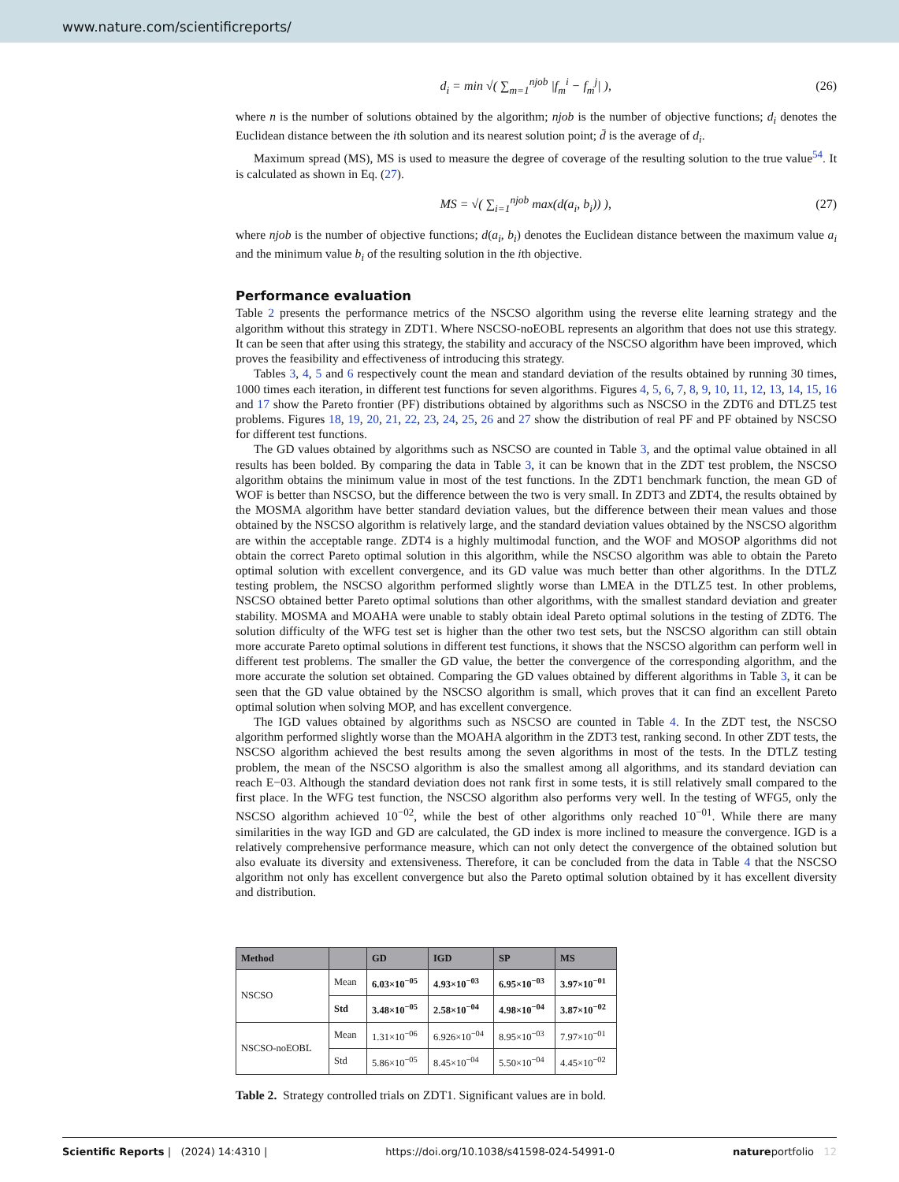www.nature.com/scientificreports/
d<sub>i</sub> = min √( ∑<sub>m=1</sub><sup>njob</sup> |f<sub>m</sub><sup>i</sup> − f<sub>m</sub><sup>j</sup>| ),
(26)
where n is the number of solutions obtained by the algorithm; njob is the number of objective functions; d<sub>i</sub> denotes the Euclidean distance between the ith solution and its nearest solution point; d̄ is the average of d<sub>i</sub>.
Maximum spread (MS), MS is used to measure the degree of coverage of the resulting solution to the true value<sup>54</sup>. It is calculated as shown in Eq. (27).
MS = √( ∑<sub>i=1</sub><sup>njob</sup> max(d(a<sub>i</sub>, b<sub>i</sub>)) ),
(27)
where njob is the number of objective functions; d(a<sub>i</sub>, b<sub>i</sub>) denotes the Euclidean distance between the maximum value a<sub>i</sub> and the minimum value b<sub>i</sub> of the resulting solution in the ith objective.
Performance evaluation
Table 2 presents the performance metrics of the NSCSO algorithm using the reverse elite learning strategy and the algorithm without this strategy in ZDT1. Where NSCSO-noEOBL represents an algorithm that does not use this strategy. It can be seen that after using this strategy, the stability and accuracy of the NSCSO algorithm have been improved, which proves the feasibility and effectiveness of introducing this strategy.
Tables 3, 4, 5 and 6 respectively count the mean and standard deviation of the results obtained by running 30 times, 1000 times each iteration, in different test functions for seven algorithms. Figures 4, 5, 6, 7, 8, 9, 10, 11, 12, 13, 14, 15, 16 and 17 show the Pareto frontier (PF) distributions obtained by algorithms such as NSCSO in the ZDT6 and DTLZ5 test problems. Figures 18, 19, 20, 21, 22, 23, 24, 25, 26 and 27 show the distribution of real PF and PF obtained by NSCSO for different test functions.
The GD values obtained by algorithms such as NSCSO are counted in Table 3, and the optimal value obtained in all results has been bolded. By comparing the data in Table 3, it can be known that in the ZDT test problem, the NSCSO algorithm obtains the minimum value in most of the test functions. In the ZDT1 benchmark function, the mean GD of WOF is better than NSCSO, but the difference between the two is very small. In ZDT3 and ZDT4, the results obtained by the MOSMA algorithm have better standard deviation values, but the difference between their mean values and those obtained by the NSCSO algorithm is relatively large, and the standard deviation values obtained by the NSCSO algorithm are within the acceptable range. ZDT4 is a highly multimodal function, and the WOF and MOSOP algorithms did not obtain the correct Pareto optimal solution in this algorithm, while the NSCSO algorithm was able to obtain the Pareto optimal solution with excellent convergence, and its GD value was much better than other algorithms. In the DTLZ testing problem, the NSCSO algorithm performed slightly worse than LMEA in the DTLZ5 test. In other problems, NSCSO obtained better Pareto optimal solutions than other algorithms, with the smallest standard deviation and greater stability. MOSMA and MOAHA were unable to stably obtain ideal Pareto optimal solutions in the testing of ZDT6. The solution difficulty of the WFG test set is higher than the other two test sets, but the NSCSO algorithm can still obtain more accurate Pareto optimal solutions in different test functions, it shows that the NSCSO algorithm can perform well in different test problems. The smaller the GD value, the better the convergence of the corresponding algorithm, and the more accurate the solution set obtained. Comparing the GD values obtained by different algorithms in Table 3, it can be seen that the GD value obtained by the NSCSO algorithm is small, which proves that it can find an excellent Pareto optimal solution when solving MOP, and has excellent convergence.
The IGD values obtained by algorithms such as NSCSO are counted in Table 4. In the ZDT test, the NSCSO algorithm performed slightly worse than the MOAHA algorithm in the ZDT3 test, ranking second. In other ZDT tests, the NSCSO algorithm achieved the best results among the seven algorithms in most of the tests. In the DTLZ testing problem, the mean of the NSCSO algorithm is also the smallest among all algorithms, and its standard deviation can reach E−03. Although the standard deviation does not rank first in some tests, it is still relatively small compared to the first place. In the WFG test function, the NSCSO algorithm also performs very well. In the testing of WFG5, only the NSCSO algorithm achieved 10<sup>−02</sup>, while the best of other algorithms only reached 10<sup>−01</sup>. While there are many similarities in the way IGD and GD are calculated, the GD index is more inclined to measure the convergence. IGD is a relatively comprehensive performance measure, which can not only detect the convergence of the obtained solution but also evaluate its diversity and extensiveness. Therefore, it can be concluded from the data in Table 4 that the NSCSO algorithm not only has excellent convergence but also the Pareto optimal solution obtained by it has excellent diversity and distribution.
| Method | | GD | IGD | SP | MS |
| --- | --- | --- | --- | --- | --- |
| NSCSO | Mean | 6.03×10<sup>−05</sup> | 4.93×10<sup>−03</sup> | 6.95×10<sup>−03</sup> | 3.97×10<sup>−01</sup> |
| | Std | 3.48×10<sup>−05</sup> | 2.58×10<sup>−04</sup> | 4.98×10<sup>−04</sup> | 3.87×10<sup>−02</sup> |
| NSCSO-noEOBL | Mean | 1.31×10<sup>−06</sup> | 6.926×10<sup>−04</sup> | 8.95×10<sup>−03</sup> | 7.97×10<sup>−01</sup> |
| | Std | 5.86×10<sup>−05</sup> | 8.45×10<sup>−04</sup> | 5.50×10<sup>−04</sup> | 4.45×10<sup>−02</sup> |
Table 2. Strategy controlled trials on ZDT1. Significant values are in bold.
Scientific Reports | (2024) 14:4310 | https://doi.org/10.1038/s41598-024-54991-0 natureportfolio 12